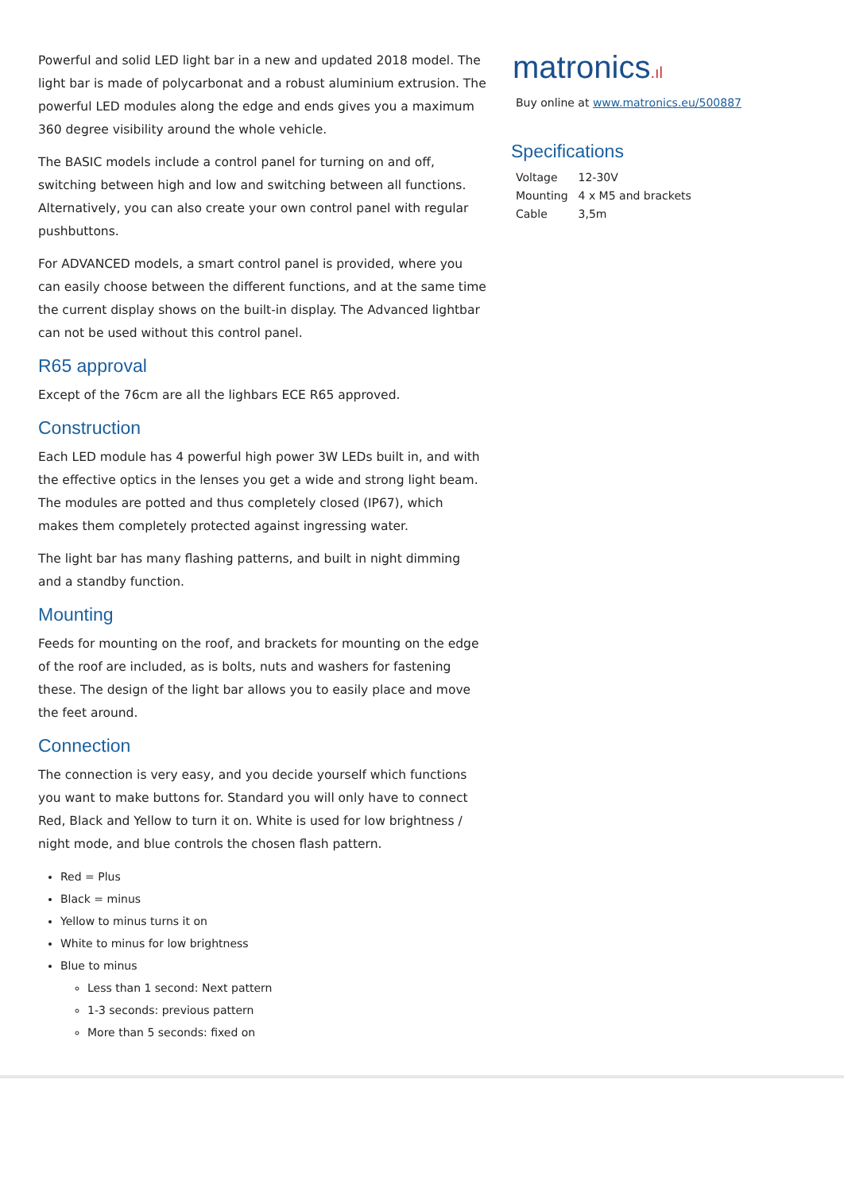Powerful and solid LED light bar in a new and updated 2018 model. The light bar is made of polycarbonat and a robust aluminium extrusion. The powerful LED modules along the edge and ends gives you a maximum 360 degree visibility around the whole vehicle.
The BASIC models include a control panel for turning on and off, switching between high and low and switching between all functions. Alternatively, you can also create your own control panel with regular pushbuttons.
For ADVANCED models, a smart control panel is provided, where you can easily choose between the different functions, and at the same time the current display shows on the built-in display. The Advanced lightbar can not be used without this control panel.
R65 approval
Except of the 76cm are all the lighbars ECE R65 approved.
Construction
Each LED module has 4 powerful high power 3W LEDs built in, and with the effective optics in the lenses you get a wide and strong light beam. The modules are potted and thus completely closed (IP67), which makes them completely protected against ingressing water.
The light bar has many flashing patterns, and built in night dimming and a standby function.
Mounting
Feeds for mounting on the roof, and brackets for mounting on the edge of the roof are included, as is bolts, nuts and washers for fastening these. The design of the light bar allows you to easily place and move the feet around.
Connection
The connection is very easy, and you decide yourself which functions you want to make buttons for. Standard you will only have to connect Red, Black and Yellow to turn it on. White is used for low brightness / night mode, and blue controls the chosen flash pattern.
Red = Plus
Black = minus
Yellow to minus turns it on
White to minus for low brightness
Blue to minus
Less than 1 second: Next pattern
1-3 seconds: previous pattern
More than 5 seconds: fixed on
matronics.ıl
Buy online at www.matronics.eu/500887
Specifications
| Voltage | 12-30V |
| Mounting | 4 x M5 and brackets |
| Cable | 3,5m |